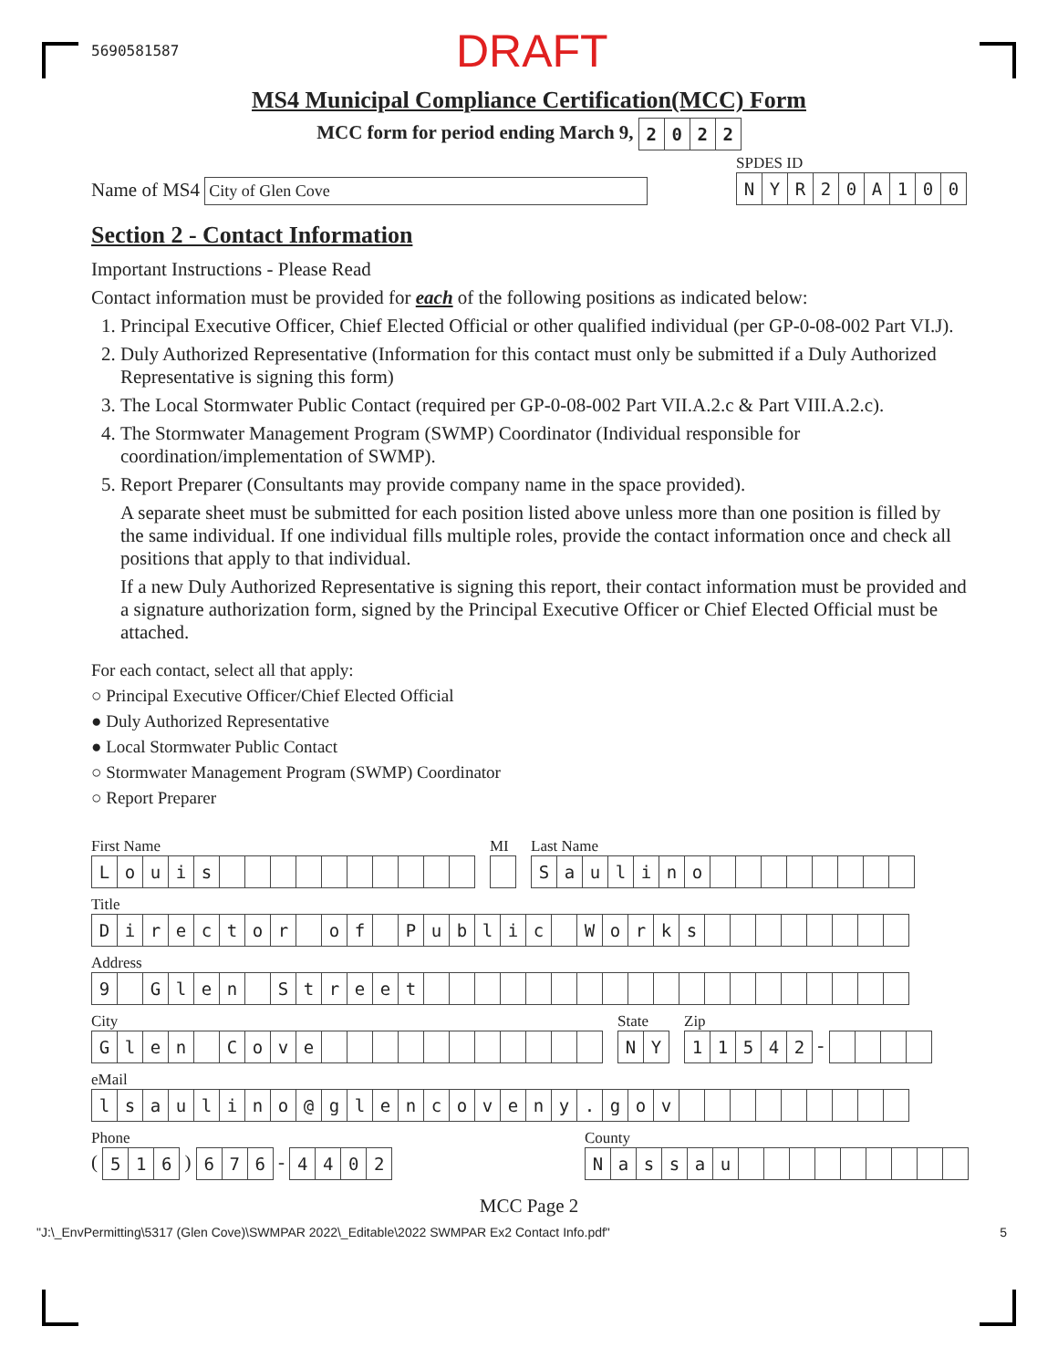5690581587 DRAFT
MS4 Municipal Compliance Certification(MCC) Form
MCC form for period ending March 9, 2022
Name of MS4 City of Glen Cove
SPDES ID
NYR 20 A 100
Section 2 - Contact Information
Important Instructions - Please Read
Contact information must be provided for each of the following positions as indicated below:
1. Principal Executive Officer, Chief Elected Official or other qualified individual (per GP-0-08-002 Part VI.J).
2. Duly Authorized Representative (Information for this contact must only be submitted if a Duly Authorized Representative is signing this form)
3. The Local Stormwater Public Contact (required per GP-0-08-002 Part VII.A.2.c & Part VIII.A.2.c).
4. The Stormwater Management Program (SWMP) Coordinator (Individual responsible for coordination/implementation of SWMP).
5. Report Preparer (Consultants may provide company name in the space provided).
A separate sheet must be submitted for each position listed above unless more than one position is filled by the same individual. If one individual fills multiple roles, provide the contact information once and check all positions that apply to that individual.
If a new Duly Authorized Representative is signing this report, their contact information must be provided and a signature authorization form, signed by the Principal Executive Officer or Chief Elected Official must be attached.
For each contact, select all that apply:
○ Principal Executive Officer/Chief Elected Official
● Duly Authorized Representative
● Local Stormwater Public Contact
○ Stormwater Management Program (SWMP) Coordinator
○ Report Preparer
First Name
Louis
MI
Last Name
Saulino
Title
Director of Public Works
Address
9 Glen Street
City
Glen Cove
State
NY
Zip
11542 -
eMail
lsaulino @ glencoveny. gov
Phone
( 516 ) 676 - 4402
County
Nassau
MCC Page 2
"J:\_EnvPermitting\5317 (Glen Cove)\SWMPAR 2022\_Editable\2022 SWMPAR Ex2 Contact Info.pdf" 5